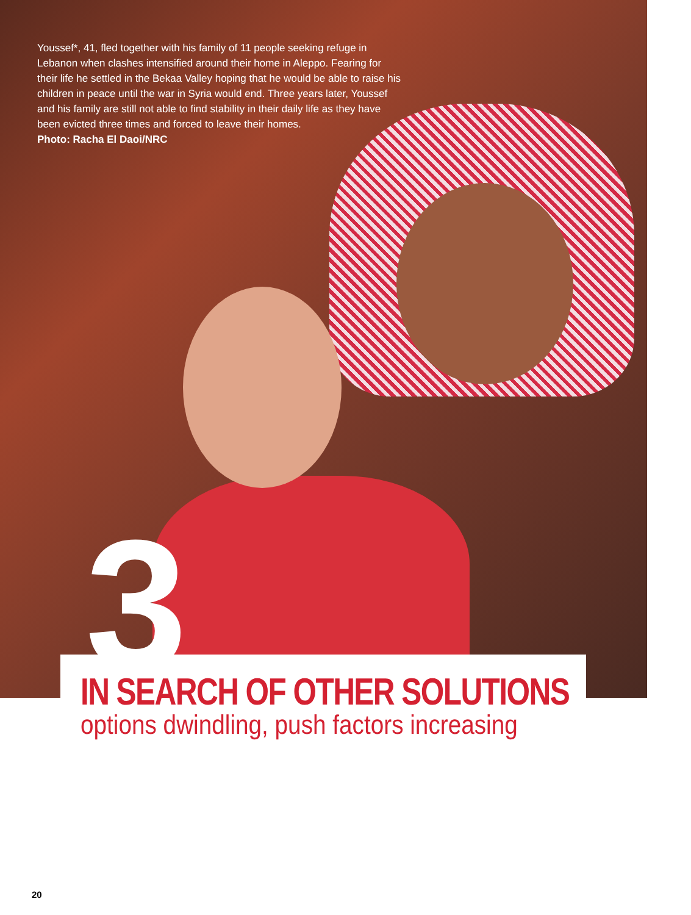Youssef*, 41, fled together with his family of 11 people seeking refuge in Lebanon when clashes intensified around their home in Aleppo. Fearing for their life he settled in the Bekaa Valley hoping that he would be able to raise his children in peace until the war in Syria would end. Three years later, Youssef and his family are still not able to find stability in their daily life as they have been evicted three times and forced to leave their homes.
Photo: Racha El Daoi/NRC
3
IN SEARCH OF OTHER SOLUTIONS
options dwindling, push factors increasing
20